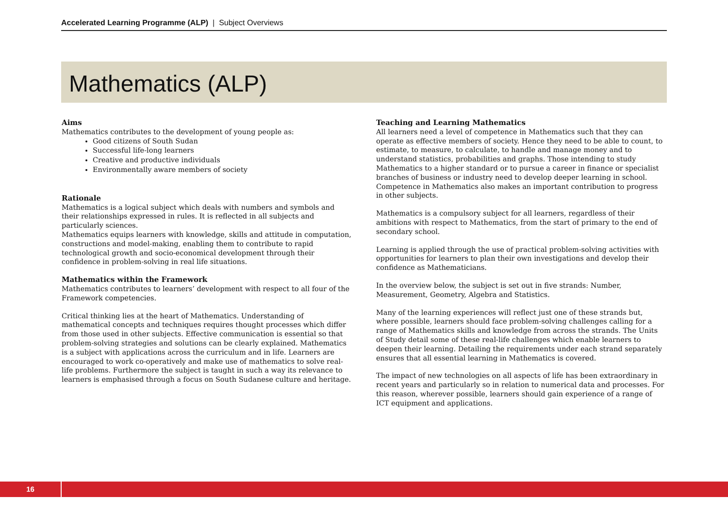Accelerated Learning Programme (ALP) | Subject Overviews
Mathematics (ALP)
Aims
Mathematics contributes to the development of young people as:
Good citizens of South Sudan
Successful life-long learners
Creative and productive individuals
Environmentally aware members of society
Rationale
Mathematics is a logical subject which deals with numbers and symbols and their relationships expressed in rules. It is reflected in all subjects and particularly sciences.
Mathematics equips learners with knowledge, skills and attitude in computation, constructions and model-making, enabling them to contribute to rapid technological growth and socio-economical development through their confidence in problem-solving in real life situations.
Mathematics within the Framework
Mathematics contributes to learners’ development with respect to all four of the Framework competencies.
Critical thinking lies at the heart of Mathematics. Understanding of mathematical concepts and techniques requires thought processes which differ from those used in other subjects. Effective communication is essential so that problem-solving strategies and solutions can be clearly explained. Mathematics is a subject with applications across the curriculum and in life. Learners are encouraged to work co-operatively and make use of mathematics to solve real-life problems. Furthermore the subject is taught in such a way its relevance to learners is emphasised through a focus on South Sudanese culture and heritage.
Teaching and Learning Mathematics
All learners need a level of competence in Mathematics such that they can operate as effective members of society. Hence they need to be able to count, to estimate, to measure, to calculate, to handle and manage money and to understand statistics, probabilities and graphs. Those intending to study Mathematics to a higher standard or to pursue a career in finance or specialist branches of business or industry need to develop deeper learning in school. Competence in Mathematics also makes an important contribution to progress in other subjects.
Mathematics is a compulsory subject for all learners, regardless of their ambitions with respect to Mathematics, from the start of primary to the end of secondary school.
Learning is applied through the use of practical problem-solving activities with opportunities for learners to plan their own investigations and develop their confidence as Mathematicians.
In the overview below, the subject is set out in five strands: Number, Measurement, Geometry, Algebra and Statistics.
Many of the learning experiences will reflect just one of these strands but, where possible, learners should face problem-solving challenges calling for a range of Mathematics skills and knowledge from across the strands. The Units of Study detail some of these real-life challenges which enable learners to deepen their learning. Detailing the requirements under each strand separately ensures that all essential learning in Mathematics is covered.
The impact of new technologies on all aspects of life has been extraordinary in recent years and particularly so in relation to numerical data and processes. For this reason, wherever possible, learners should gain experience of a range of ICT equipment and applications.
16